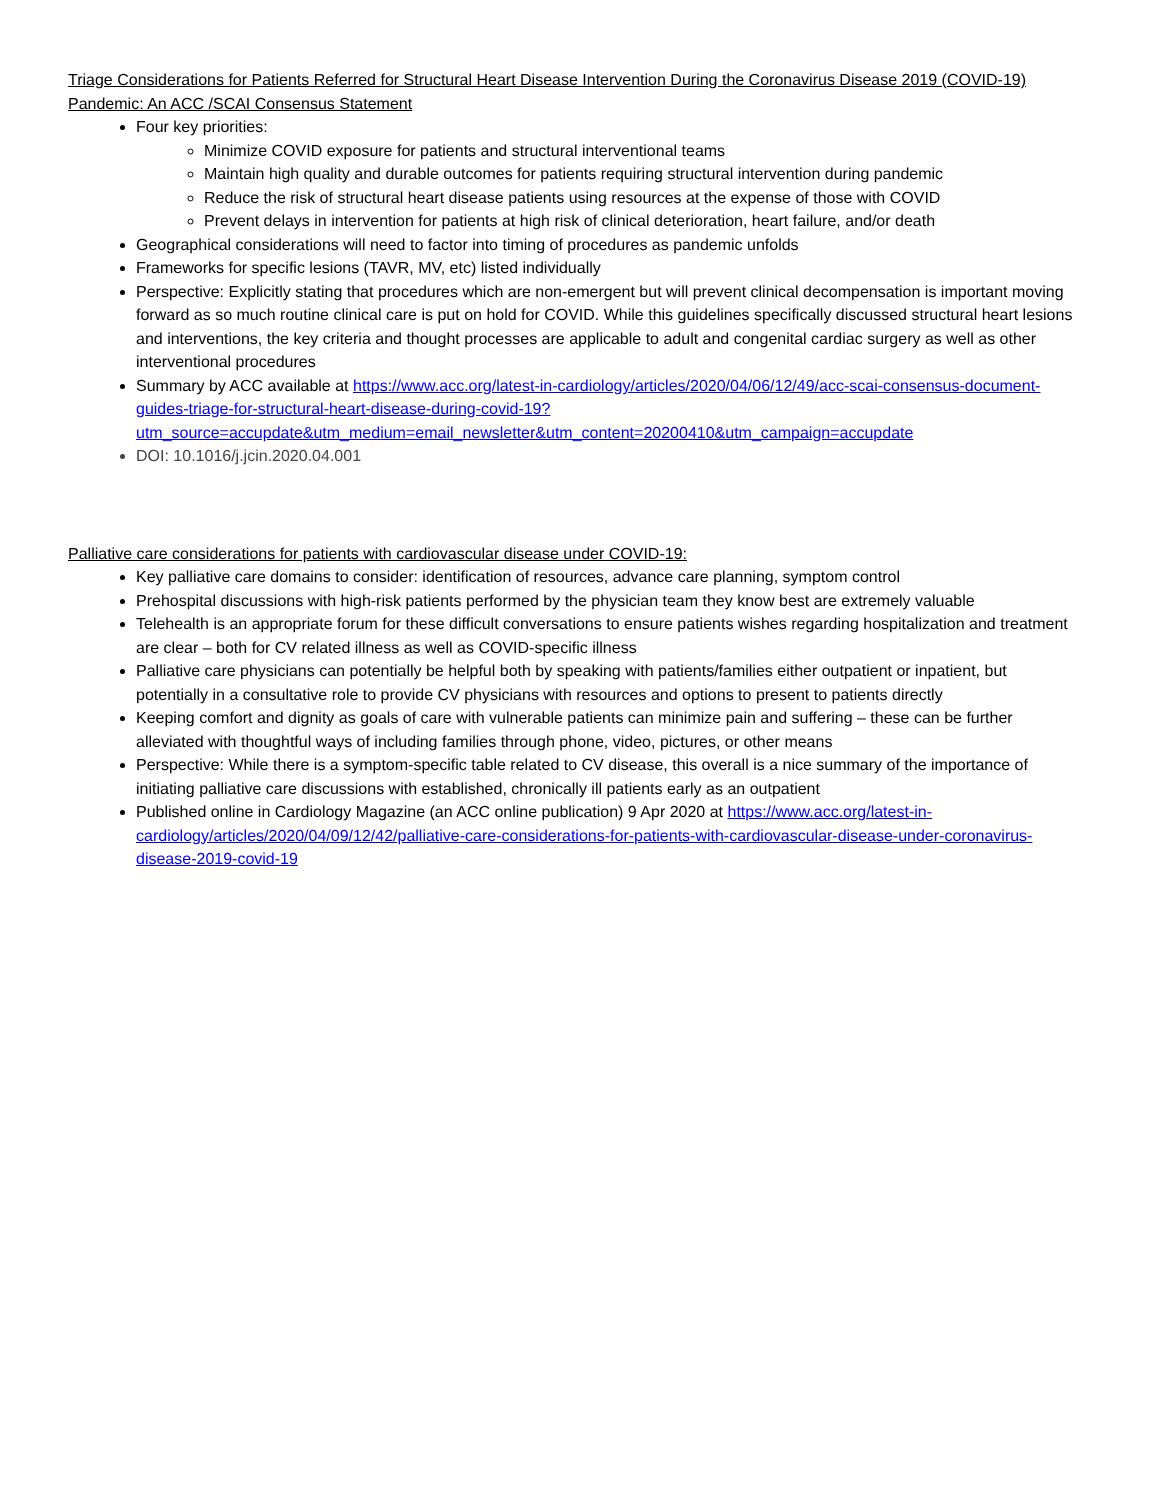Triage Considerations for Patients Referred for Structural Heart Disease Intervention During the Coronavirus Disease 2019 (COVID-19) Pandemic: An ACC /SCAI Consensus Statement
Four key priorities:
Minimize COVID exposure for patients and structural interventional teams
Maintain high quality and durable outcomes for patients requiring structural intervention during pandemic
Reduce the risk of structural heart disease patients using resources at the expense of those with COVID
Prevent delays in intervention for patients at high risk of clinical deterioration, heart failure, and/or death
Geographical considerations will need to factor into timing of procedures as pandemic unfolds
Frameworks for specific lesions (TAVR, MV, etc) listed individually
Perspective: Explicitly stating that procedures which are non-emergent but will prevent clinical decompensation is important moving forward as so much routine clinical care is put on hold for COVID. While this guidelines specifically discussed structural heart lesions and interventions, the key criteria and thought processes are applicable to adult and congenital cardiac surgery as well as other interventional procedures
Summary by ACC available at https://www.acc.org/latest-in-cardiology/articles/2020/04/06/12/49/acc-scai-consensus-document-guides-triage-for-structural-heart-disease-during-covid-19?utm_source=accupdate&utm_medium=email_newsletter&utm_content=20200410&utm_campaign=accupdate
DOI: 10.1016/j.jcin.2020.04.001
Palliative care considerations for patients with cardiovascular disease under COVID-19:
Key palliative care domains to consider: identification of resources, advance care planning, symptom control
Prehospital discussions with high-risk patients performed by the physician team they know best are extremely valuable
Telehealth is an appropriate forum for these difficult conversations to ensure patients wishes regarding hospitalization and treatment are clear – both for CV related illness as well as COVID-specific illness
Palliative care physicians can potentially be helpful both by speaking with patients/families either outpatient or inpatient, but potentially in a consultative role to provide CV physicians with resources and options to present to patients directly
Keeping comfort and dignity as goals of care with vulnerable patients can minimize pain and suffering – these can be further alleviated with thoughtful ways of including families through phone, video, pictures, or other means
Perspective: While there is a symptom-specific table related to CV disease, this overall is a nice summary of the importance of initiating palliative care discussions with established, chronically ill patients early as an outpatient
Published online in Cardiology Magazine (an ACC online publication) 9 Apr 2020 at https://www.acc.org/latest-in-cardiology/articles/2020/04/09/12/42/palliative-care-considerations-for-patients-with-cardiovascular-disease-under-coronavirus-disease-2019-covid-19